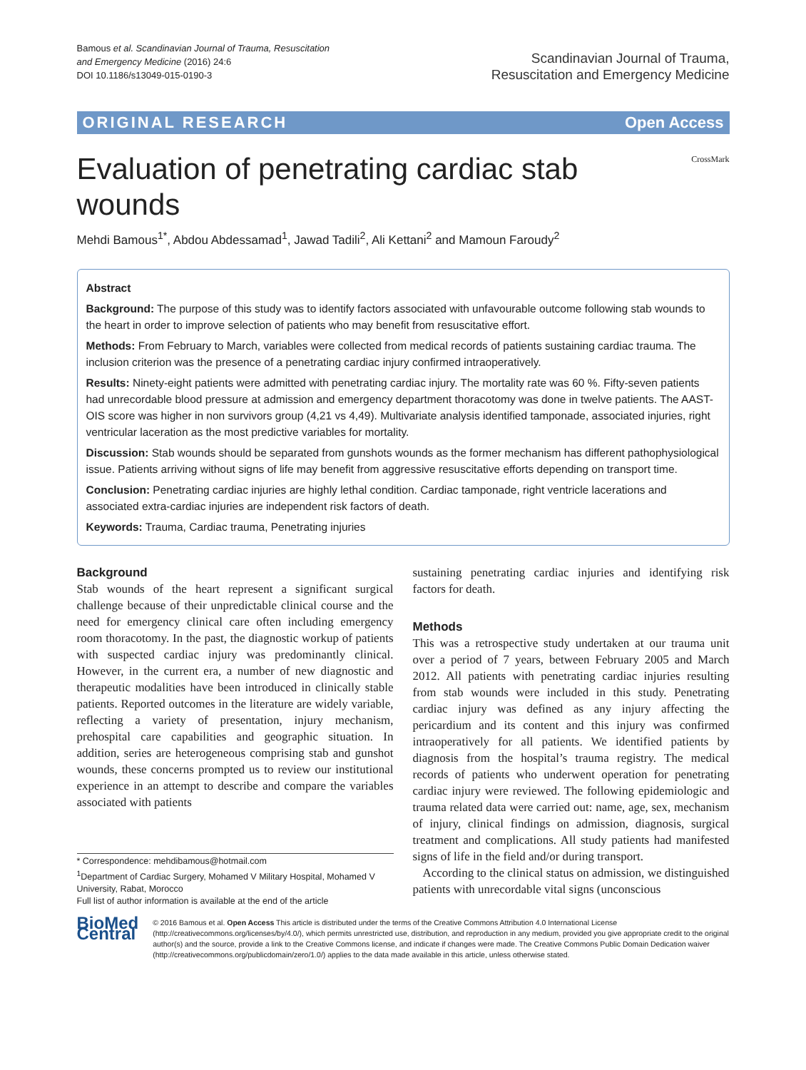Bamous et al. Scandinavian Journal of Trauma, Resuscitation
and Emergency Medicine (2016) 24:6
DOI 10.1186/s13049-015-0190-3
Scandinavian Journal of Trauma,
Resuscitation and Emergency Medicine
ORIGINAL RESEARCH Open Access
CrossMark
Evaluation of penetrating cardiac stab wounds
Mehdi Bamous<sup>1*</sup>, Abdou Abdessamad<sup>1</sup>, Jawad Tadili<sup>2</sup>, Ali Kettani<sup>2</sup> and Mamoun Faroudy<sup>2</sup>
Abstract
Background: The purpose of this study was to identify factors associated with unfavourable outcome following stab wounds to the heart in order to improve selection of patients who may benefit from resuscitative effort.
Methods: From February to March, variables were collected from medical records of patients sustaining cardiac trauma. The inclusion criterion was the presence of a penetrating cardiac injury confirmed intraoperatively.
Results: Ninety-eight patients were admitted with penetrating cardiac injury. The mortality rate was 60 %. Fifty-seven patients had unrecordable blood pressure at admission and emergency department thoracotomy was done in twelve patients. The AAST-OIS score was higher in non survivors group (4,21 vs 4,49). Multivariate analysis identified tamponade, associated injuries, right ventricular laceration as the most predictive variables for mortality.
Discussion: Stab wounds should be separated from gunshots wounds as the former mechanism has different pathophysiological issue. Patients arriving without signs of life may benefit from aggressive resuscitative efforts depending on transport time.
Conclusion: Penetrating cardiac injuries are highly lethal condition. Cardiac tamponade, right ventricle lacerations and associated extra-cardiac injuries are independent risk factors of death.
Keywords: Trauma, Cardiac trauma, Penetrating injuries
Background
Stab wounds of the heart represent a significant surgical challenge because of their unpredictable clinical course and the need for emergency clinical care often including emergency room thoracotomy. In the past, the diagnostic workup of patients with suspected cardiac injury was predominantly clinical. However, in the current era, a number of new diagnostic and therapeutic modalities have been introduced in clinically stable patients. Reported outcomes in the literature are widely variable, reflecting a variety of presentation, injury mechanism, prehospital care capabilities and geographic situation. In addition, series are heterogeneous comprising stab and gunshot wounds, these concerns prompted us to review our institutional experience in an attempt to describe and compare the variables associated with patients
* Correspondence: mehdibamous@hotmail.com
<sup>1</sup> Department of Cardiac Surgery, Mohamed V Military Hospital, Mohamed V University, Rabat, Morocco
Full list of author information is available at the end of the article
sustaining penetrating cardiac injuries and identifying risk factors for death.
Methods
This was a retrospective study undertaken at our trauma unit over a period of 7 years, between February 2005 and March 2012. All patients with penetrating cardiac injuries resulting from stab wounds were included in this study. Penetrating cardiac injury was defined as any injury affecting the pericardium and its content and this injury was confirmed intraoperatively for all patients. We identified patients by diagnosis from the hospital’s trauma registry. The medical records of patients who underwent operation for penetrating cardiac injury were reviewed. The following epidemiologic and trauma related data were carried out: name, age, sex, mechanism of injury, clinical findings on admission, diagnosis, surgical treatment and complications. All study patients had manifested signs of life in the field and/or during transport.
According to the clinical status on admission, we distinguished patients with unrecordable vital signs (unconscious
BioMed Central
© 2016 Bamous et al. Open Access This article is distributed under the terms of the Creative Commons Attribution 4.0 International License (http://creativecommons.org/licenses/by/4.0/), which permits unrestricted use, distribution, and reproduction in any medium, provided you give appropriate credit to the original author(s) and the source, provide a link to the Creative Commons license, and indicate if changes were made. The Creative Commons Public Domain Dedication waiver (http://creativecommons.org/publicdomain/zero/1.0/) applies to the data made available in this article, unless otherwise stated.